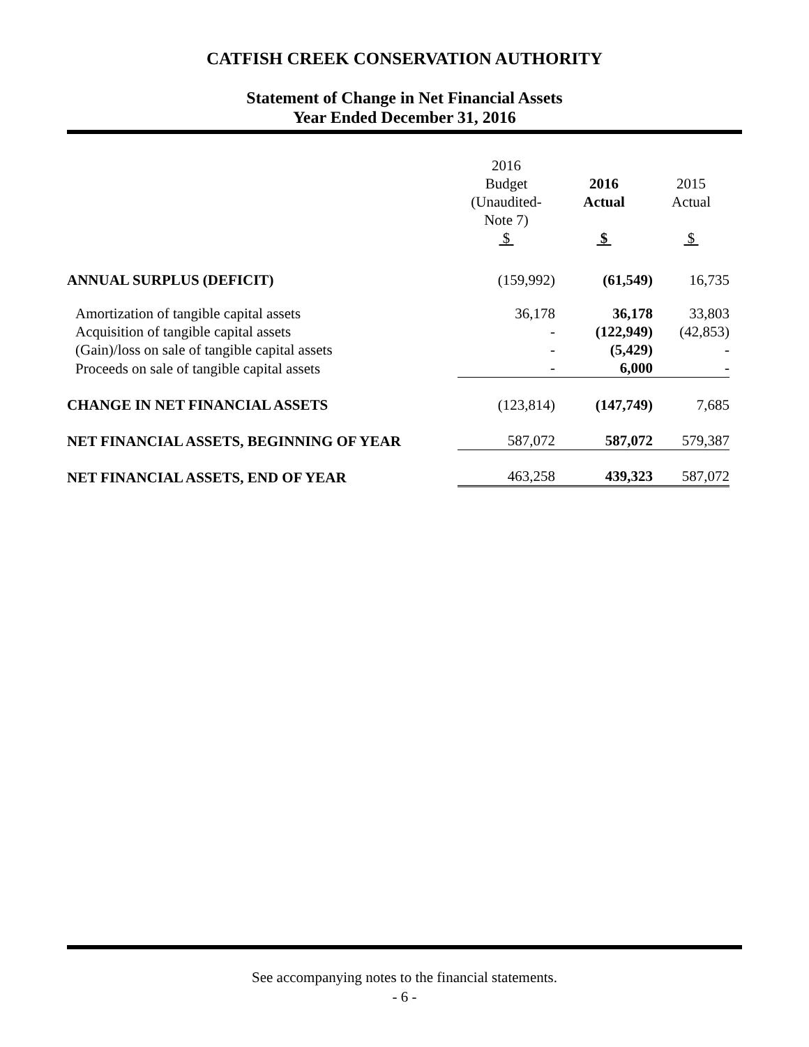CATFISH CREEK CONSERVATION AUTHORITY
Statement of Change in Net Financial Assets
Year Ended December 31, 2016
| | 2016 Budget (Unaudited-Note 7) $ | 2016 Actual $ | 2015 Actual $ |
| --- | --- | --- | --- |
| ANNUAL SURPLUS (DEFICIT) | (159,992) | (61,549) | 16,735 |
| Amortization of tangible capital assets | 36,178 | 36,178 | 33,803 |
| Acquisition of tangible capital assets | - | (122,949) | (42,853) |
| (Gain)/loss on sale of tangible capital assets | - | (5,429) | - |
| Proceeds on sale of tangible capital assets | - | 6,000 | - |
| CHANGE IN NET FINANCIAL ASSETS | (123,814) | (147,749) | 7,685 |
| NET FINANCIAL ASSETS, BEGINNING OF YEAR | 587,072 | 587,072 | 579,387 |
| NET FINANCIAL ASSETS, END OF YEAR | 463,258 | 439,323 | 587,072 |
See accompanying notes to the financial statements.
- 6 -